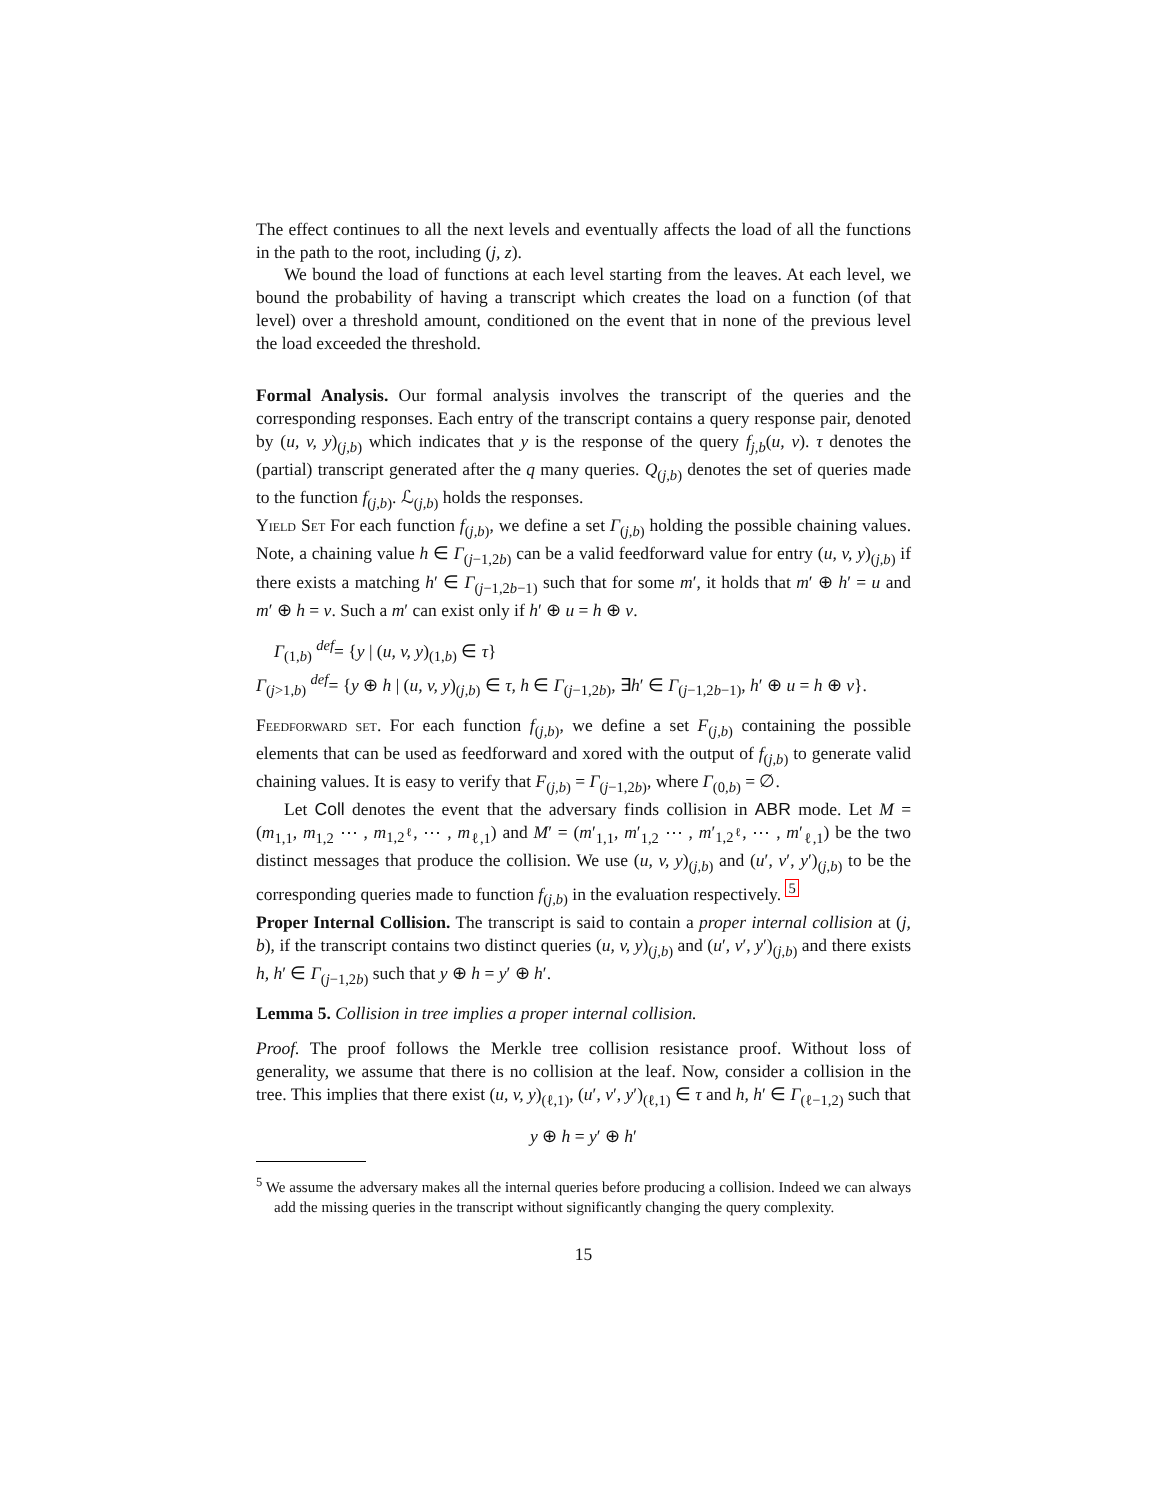The effect continues to all the next levels and eventually affects the load of all the functions in the path to the root, including (j, z).
We bound the load of functions at each level starting from the leaves. At each level, we bound the probability of having a transcript which creates the load on a function (of that level) over a threshold amount, conditioned on the event that in none of the previous level the load exceeded the threshold.
Formal Analysis. Our formal analysis involves the transcript of the queries and the corresponding responses. Each entry of the transcript contains a query response pair, denoted by (u, v, y)<sub>(j,b)</sub> which indicates that y is the response of the query f<sub>j,b</sub>(u, v). τ denotes the (partial) transcript generated after the q many queries. Q<sub>(j,b)</sub> denotes the set of queries made to the function f<sub>(j,b)</sub>. ℒ<sub>(j,b)</sub> holds the responses.
Yield Set For each function f<sub>(j,b)</sub>, we define a set Γ<sub>(j,b)</sub> holding the possible chaining values. Note, a chaining value h ∈ Γ<sub>(j−1,2b)</sub> can be a valid feedforward value for entry (u, v, y)<sub>(j,b)</sub> if there exists a matching h′ ∈ Γ<sub>(j−1,2b−1)</sub> such that for some m′, it holds that m′ ⊕ h′ = u and m′ ⊕ h = v. Such a m′ can exist only if h′ ⊕ u = h ⊕ v.
Γ<sub>(1,b)</sub> <sup>def</sup>= {y | (u, v, y)<sub>(1,b)</sub> ∈ τ}
Γ<sub>(j>1,b)</sub> <sup>def</sup>= {y ⊕ h | (u, v, y)<sub>(j,b)</sub> ∈ τ, h ∈ Γ<sub>(j−1,2b)</sub>, ∃h′ ∈ Γ<sub>(j−1,2b−1)</sub>, h′ ⊕ u = h ⊕ v}.
Feedforward set. For each function f<sub>(j,b)</sub>, we define a set F<sub>(j,b)</sub> containing the possible elements that can be used as feedforward and xored with the output of f<sub>(j,b)</sub> to generate valid chaining values. It is easy to verify that F<sub>(j,b)</sub> = Γ<sub>(j−1,2b)</sub>, where Γ<sub>(0,b)</sub> = ∅.
Let Coll denotes the event that the adversary finds collision in ABR mode. Let M = (m<sub>1,1</sub>, m<sub>1,2</sub> ⋯ , m<sub>1,2<sup>ℓ</sup></sub>, ⋯ , m<sub>ℓ,1</sub>) and M′ = (m′<sub>1,1</sub>, m′<sub>1,2</sub> ⋯ , m′<sub>1,2<sup>ℓ</sup></sub>, ⋯ , m′<sub>ℓ,1</sub>) be the two distinct messages that produce the collision. We use (u, v, y)<sub>(j,b)</sub> and (u′, v′, y′)<sub>(j,b)</sub> to be the corresponding queries made to function f<sub>(j,b)</sub> in the evaluation respectively. <sup>5</sup>
Proper Internal Collision. The transcript is said to contain a proper internal collision at (j, b), if the transcript contains two distinct queries (u, v, y)<sub>(j,b)</sub> and (u′, v′, y′)<sub>(j,b)</sub> and there exists h, h′ ∈ Γ<sub>(j−1,2b)</sub> such that y ⊕ h = y′ ⊕ h′.
Lemma 5. Collision in tree implies a proper internal collision.
Proof. The proof follows the Merkle tree collision resistance proof. Without loss of generality, we assume that there is no collision at the leaf. Now, consider a collision in the tree. This implies that there exist (u, v, y)<sub>(ℓ,1)</sub>, (u′, v′, y′)<sub>(ℓ,1)</sub> ∈ τ and h, h′ ∈ Γ<sub>(ℓ−1,2)</sub> such that
y ⊕ h = y′ ⊕ h′
<sup>5</sup> We assume the adversary makes all the internal queries before producing a collision. Indeed we can always add the missing queries in the transcript without significantly changing the query complexity.
15